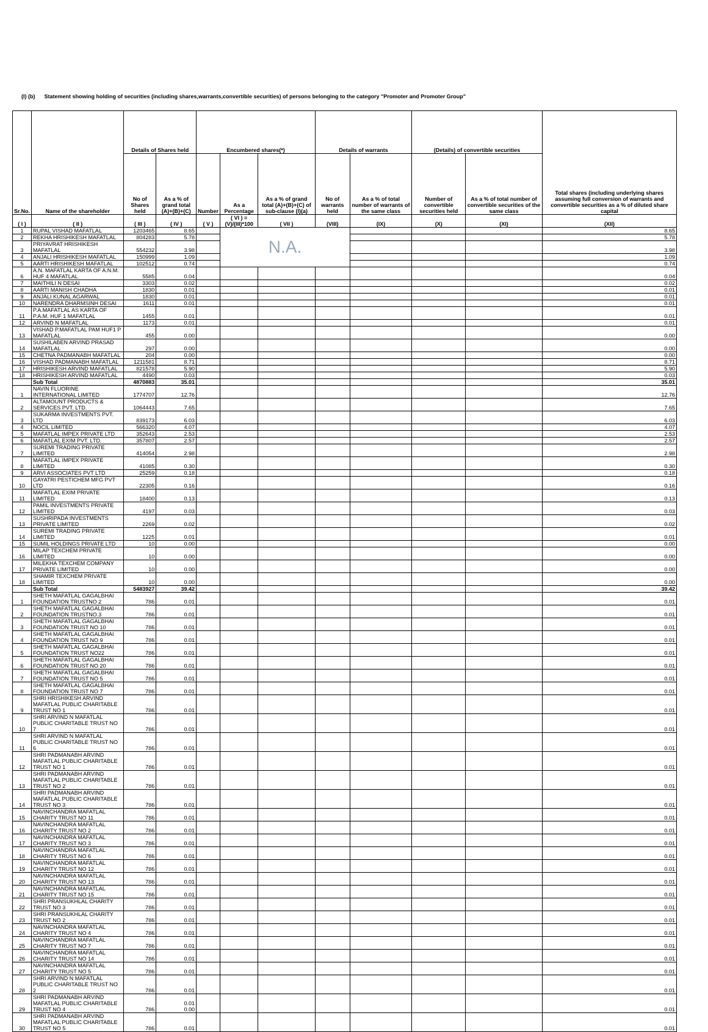(I) (b) Statement showing holding of securities (including shares,warrants,convertible securities) of persons belonging to the category "Promoter and Promoter Group"
| Sr.No. | Name of the shareholder | Details of Shares held | | Encumbered shares(*) | | | Details of warrants | | (Details) of convertible securities | | Total shares (including underlying shares assuming full conversion of warrants and convertible securities as a % of diluted share capital |
| --- | --- | --- | --- | --- | --- | --- | --- | --- | --- | --- | --- |
| | | No of Shares held | As a % of grand total (A)+(B)+(C) | Number | As a Percentage | As a % of grand total (A)+(B)+(C) of sub-clause (I)(a) | No of warrants held | As a % of total number of warrants of the same class | Number of convertible securities held | As a % of total number of convertible securities of the same class | |
| ( I ) | ( II ) | ( III ) | ( IV ) | ( V ) | ( VI ) = (V)/(III)*100 | ( VII ) | (VIII) | (IX) | (X) | (XI) | (XII) |
| 1 | RUPAL VISHAD MAFATLAL | 1203465 | 8.65 | | N.A. | | | | | | 8.65 |
| 2 | REKHA HRISHIKESH MAFATLAL | 804283 | 5.78 | | | | | | | | 5.78 |
| 3 | PRIYAVRAT HRISHIKESH MAFATLAL | 554232 | 3.98 | | | | | | | | 3.98 |
| 4 | ANJALI HRISHIKESH MAFATLAL | 150999 | 1.09 | | | | | | | | 1.09 |
| 5 | AARTI HRISHIKESH MAFATLAL | 102512 | 0.74 | | | | | | | | 0.74 |
| 6 | A.N. MAFATLAL KARTA OF A.N.M. HUF 4 MAFATLAL | 5585 | 0.04 | | | | | | | | 0.04 |
| 7 | MAITHILI N DESAI | 3303 | 0.02 | | | | | | | | 0.02 |
| 8 | AARTI MANISH CHADHA | 1830 | 0.01 | | | | | | | | 0.01 |
| 9 | ANJALI KUNAL AGARWAL | 1830 | 0.01 | | | | | | | | 0.01 |
| 10 | NARENDRA DHARMSINH DESAI | 1611 | 0.01 | | | | | | | | 0.01 |
| 11 | P.A.MAFATLAL AS KARTA OF P.A.M. HUF 1 MAFATLAL | 1455 | 0.01 | | | | | | | | 0.01 |
| 12 | ARVIND N MAFATLAL | 1173 | 0.01 | | | | | | | | 0.01 |
| 13 | VISHAD P.MAFATLAL PAM HUF1 P MAFATLAL | 455 | 0.00 | | | | | | | | 0.00 |
| 14 | SUSHILABEN ARVIND PRASAD MAFATLAL | 297 | 0.00 | | | | | | | | 0.00 |
| 15 | CHETNA PADMANABH MAFATLAL | 204 | 0.00 | | | | | | | | 0.00 |
| 16 | VISHAD PADMANABH MAFATLAL | 1211581 | 8.71 | | | | | | | | 8.71 |
| 17 | HRISHIKESH ARVIND MAFATLAL | 821578 | 5.90 | | | | | | | | 5.90 |
| 18 | HRISHIKESH ARVIND MAFATLAL | 4490 | 0.03 | | | | | | | | 0.03 |
| | Sub Total | 4870883 | 35.01 | | | | | | | | 35.01 |
| 1 | NAVIN FLUORINE INTERNATIONAL LIMITED | 1774707 | 12.76 | | | | | | | | 12.76 |
| 2 | ALTAMOUNT PRODUCTS & SERVICES PVT. LTD. | 1064443 | 7.65 | | | | | | | | 7.65 |
| 3 | SUKARMA INVESTMENTS PVT. LTD | 839173 | 6.03 | | | | | | | | 6.03 |
| 4 | NOCIL LIMITED | 566320 | 4.07 | | | | | | | | 4.07 |
| 5 | MAFATLAL IMPEX PRIVATE LTD | 352643 | 2.53 | | | | | | | | 2.53 |
| 6 | MAFATLAL EXIM PVT. LTD. | 357807 | 2.57 | | | | | | | | 2.57 |
| 7 | SUREMI TRADING PRIVATE LIMITED | 414054 | 2.98 | | | | | | | | 2.98 |
| 8 | MAFATLAL IMPEX PRIVATE LIMITED | 41085 | 0.30 | | | | | | | | 0.30 |
| 9 | ARVI ASSOCIATES PVT LTD | 25259 | 0.18 | | | | | | | | 0.18 |
| 10 | GAYATRI PESTICHEM MFG PVT LTD | 22305 | 0.16 | | | | | | | | 0.16 |
| 11 | MAFATLAL EXIM PRIVATE LIMITED | 18400 | 0.13 | | | | | | | | 0.13 |
| 12 | PAMIL INVESTMENTS PRIVATE LIMITED | 4197 | 0.03 | | | | | | | | 0.03 |
| 13 | SUSHRIPADA INVESTMENTS PRIVATE LIMITED | 2269 | 0.02 | | | | | | | | 0.02 |
| 14 | SUREMI TRADING PRIVATE LIMITED | 1225 | 0.01 | | | | | | | | 0.01 |
| 15 | SUMIL HOLDINGS PRIVATE LTD | 10 | 0.00 | | | | | | | | 0.00 |
| 16 | MILAP TEXCHEM PRIVATE LIMITED | 10 | 0.00 | | | | | | | | 0.00 |
| 17 | MILEKHA TEXCHEM COMPANY PRIVATE LIMITED | 10 | 0.00 | | | | | | | | 0.00 |
| 18 | SHAMIR TEXCHEM PRIVATE LIMITED | 10 | 0.00 | | | | | | | | 0.00 |
| | Sub Total | 5483927 | 39.42 | | | | | | | | 39.42 |
| 1 | SHETH MAFATLAL GAGALBHAI FOUNDATION TRUSTNO 2 | 786 | 0.01 | | | | | | | | 0.01 |
| 2 | SHETH MAFATLAL GAGALBHAI FOUNDATION TRUSTNO.3 | 786 | 0.01 | | | | | | | | 0.01 |
| 3 | SHETH MAFATLAL GAGALBHAI FOUNDATION TRUST NO 10 | 786 | 0.01 | | | | | | | | 0.01 |
| 4 | SHETH MAFATLAL GAGALBHAI FOUNDATION TRUST NO 9 | 786 | 0.01 | | | | | | | | 0.01 |
| 5 | SHETH MAFATLAL GAGALBHAI FOUNDATION TRUST NO22 | 786 | 0.01 | | | | | | | | 0.01 |
| 6 | SHETH MAFATLAL GAGALBHAI FOUNDATION TRUST NO 20 | 786 | 0.01 | | | | | | | | 0.01 |
| 7 | SHETH MAFATLAL GAGALBHAI FOUNDATION TRUST NO 5 | 786 | 0.01 | | | | | | | | 0.01 |
| 8 | SHETH MAFATLAL GAGALBHAI FOUNDATION TRUST NO 7 | 786 | 0.01 | | | | | | | | 0.01 |
| 9 | SHRI HRISHIKESH ARVIND MAFATLAL PUBLIC CHARITABLE TRUST NO 1 | 786 | 0.01 | | | | | | | | 0.01 |
| 10 | SHRI ARVIND N MAFATLAL PUBLIC CHARITABLE TRUST NO 7 | 786 | 0.01 | | | | | | | | 0.01 |
| 11 | SHRI ARVIND N MAFATLAL PUBLIC CHARITABLE TRUST NO 6 | 786 | 0.01 | | | | | | | | 0.01 |
| 12 | SHRI PADMANABH ARVIND MAFATLAL PUBLIC CHARITABLE TRUST NO 1 | 786 | 0.01 | | | | | | | | 0.01 |
| 13 | SHRI PADMANABH ARVIND MAFATLAL PUBLIC CHARITABLE TRUST NO 2 | 786 | 0.01 | | | | | | | | 0.01 |
| 14 | SHRI PADMANABH ARVIND MAFATLAL PUBLIC CHARITABLE TRUST NO 3 | 786 | 0.01 | | | | | | | | 0.01 |
| 15 | NAVINCHANDRA MAFATLAL CHARITY TRUST NO 11 | 786 | 0.01 | | | | | | | | 0.01 |
| 16 | NAVINCHANDRA MAFATLAL CHARITY TRUST NO 2 | 786 | 0.01 | | | | | | | | 0.01 |
| 17 | NAVINCHANDRA MAFATLAL CHARITY TRUST NO 3 | 786 | 0.01 | | | | | | | | 0.01 |
| 18 | NAVINCHANDRA MAFATLAL CHARITY TRUST NO 6 | 786 | 0.01 | | | | | | | | 0.01 |
| 19 | NAVINCHANDRA MAFATLAL CHARITY TRUST NO 12 | 786 | 0.01 | | | | | | | | 0.01 |
| 20 | NAVINCHANDRA MAFATLAL CHARITY TRUST NO 13 | 786 | 0.01 | | | | | | | | 0.01 |
| 21 | NAVINCHANDRA MAFATLAL CHARITY TRUST NO 15 | 786 | 0.01 | | | | | | | | 0.01 |
| 22 | SHRI PRANSUKHLAL CHARITY TRUST NO 3 | 786 | 0.01 | | | | | | | | 0.01 |
| 23 | SHRI PRANSUKHLAL CHARITY TRUST NO 2 | 786 | 0.01 | | | | | | | | 0.01 |
| 24 | NAVINCHANDRA MAFATLAL CHARITY TRUST NO 4 | 786 | 0.01 | | | | | | | | 0.01 |
| 25 | NAVINCHANDRA MAFATLAL CHARITY TRUST NO 7 | 786 | 0.01 | | | | | | | | 0.01 |
| 26 | NAVINCHANDRA MAFATLAL CHARITY TRUST NO 14 | 786 | 0.01 | | | | | | | | 0.01 |
| 27 | NAVINCHANDRA MAFATLAL CHARITY TRUST NO 5 | 786 | 0.01 | | | | | | | | 0.01 |
| 28 | SHRI ARVIND N MAFATLAL PUBLIC CHARITABLE TRUST NO 2 | 786 | 0.01 | | | | | | | | 0.01 |
| 29 | SHRI PADMANABH ARVIND MAFATLAL PUBLIC CHARITABLE TRUST NO 4 | 786 | 0.01 0.00 | | | | | | | | 0.01 |
| 30 | SHRI PADMANABH ARVIND MAFATLAL PUBLIC CHARITABLE TRUST NO 5 | 786 | 0.01 | | | | | | | | 0.01 |